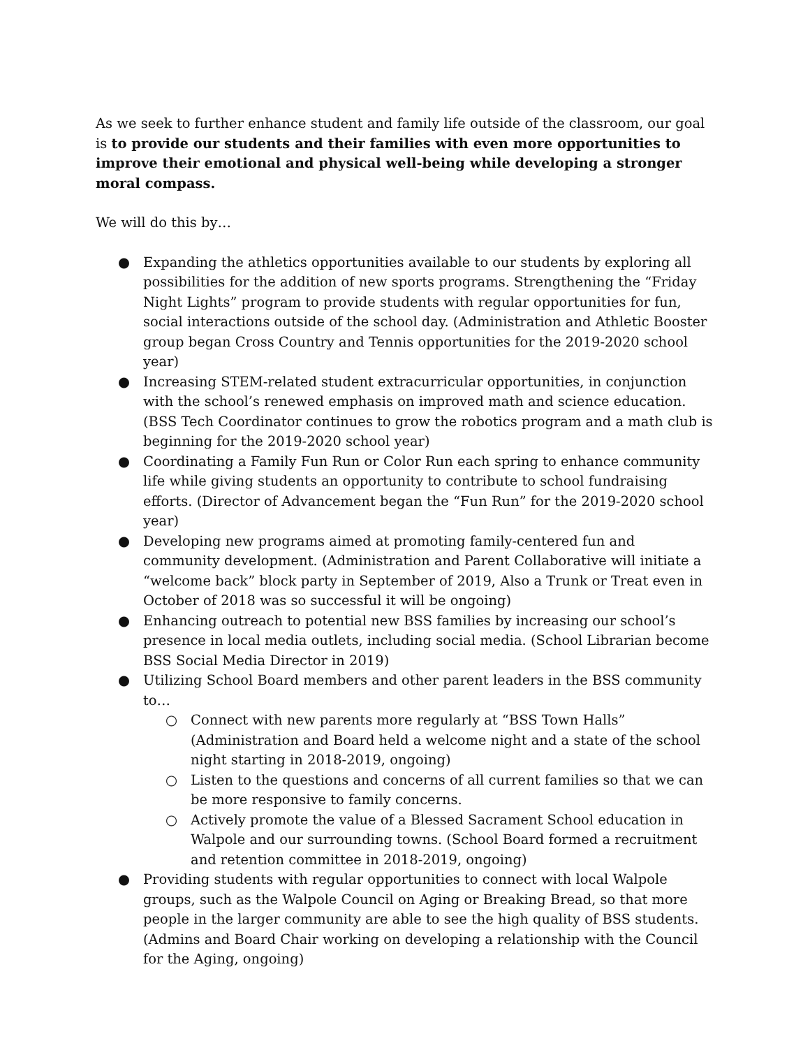As we seek to further enhance student and family life outside of the classroom, our goal is to provide our students and their families with even more opportunities to improve their emotional and physical well-being while developing a stronger moral compass.
We will do this by…
● Expanding the athletics opportunities available to our students by exploring all possibilities for the addition of new sports programs. Strengthening the “Friday Night Lights” program to provide students with regular opportunities for fun, social interactions outside of the school day. (Administration and Athletic Booster group began Cross Country and Tennis opportunities for the 2019-2020 school year)
● Increasing STEM-related student extracurricular opportunities, in conjunction with the school’s renewed emphasis on improved math and science education. (BSS Tech Coordinator continues to grow the robotics program and a math club is beginning for the 2019-2020 school year)
● Coordinating a Family Fun Run or Color Run each spring to enhance community life while giving students an opportunity to contribute to school fundraising efforts. (Director of Advancement began the “Fun Run” for the 2019-2020 school year)
● Developing new programs aimed at promoting family-centered fun and community development. (Administration and Parent Collaborative will initiate a “welcome back” block party in September of 2019, Also a Trunk or Treat even in October of 2018 was so successful it will be ongoing)
● Enhancing outreach to potential new BSS families by increasing our school’s presence in local media outlets, including social media. (School Librarian become BSS Social Media Director in 2019)
● Utilizing School Board members and other parent leaders in the BSS community to…
○ Connect with new parents more regularly at “BSS Town Halls” (Administration and Board held a welcome night and a state of the school night starting in 2018-2019, ongoing)
○ Listen to the questions and concerns of all current families so that we can be more responsive to family concerns.
○ Actively promote the value of a Blessed Sacrament School education in Walpole and our surrounding towns. (School Board formed a recruitment and retention committee in 2018-2019, ongoing)
● Providing students with regular opportunities to connect with local Walpole groups, such as the Walpole Council on Aging or Breaking Bread, so that more people in the larger community are able to see the high quality of BSS students. (Admins and Board Chair working on developing a relationship with the Council for the Aging, ongoing)